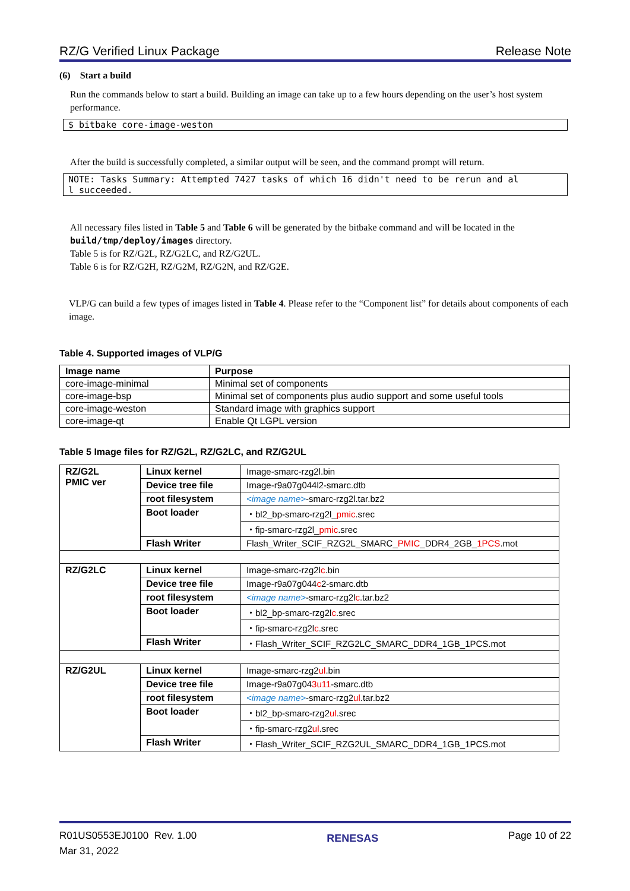RZ/G Verified Linux Package Release Note
(6) Start a build
Run the commands below to start a build. Building an image can take up to a few hours depending on the user’s host system performance.
$ bitbake core-image-weston
After the build is successfully completed, a similar output will be seen, and the command prompt will return.
NOTE: Tasks Summary: Attempted 7427 tasks of which 16 didn't need to be rerun and al
l succeeded.
All necessary files listed in Table 5 and Table 6 will be generated by the bitbake command and will be located in the build/tmp/deploy/images directory.
Table 5 is for RZ/G2L, RZ/G2LC, and RZ/G2UL.
Table 6 is for RZ/G2H, RZ/G2M, RZ/G2N, and RZ/G2E.
VLP/G can build a few types of images listed in Table 4. Please refer to the “Component list” for details about components of each image.
Table 4. Supported images of VLP/G
| Image name | Purpose |
| --- | --- |
| core-image-minimal | Minimal set of components |
| core-image-bsp | Minimal set of components plus audio support and some useful tools |
| core-image-weston | Standard image with graphics support |
| core-image-qt | Enable Qt LGPL version |
Table 5 Image files for RZ/G2L, RZ/G2LC, and RZ/G2UL
| RZ/G2L PMIC ver | Linux kernel | Image-smarc-rzg2l.bin |
| | Device tree file | Image-r9a07g044l2-smarc.dtb |
| | root filesystem | <image name> -smarc-rzg2l.tar.bz2 |
| | Boot loader | ・bl2_bp-smarc-rzg2l_ pmic .srec |
| | | ・fip-smarc-rzg2l_ pmic .srec |
| | Flash Writer | Flash_Writer_SCIF_RZG2L_SMARC_ PMIC _DDR4_2GB_ 1PCS .mot |
| RZ/G2LC | Linux kernel | Image-smarc-rzg2l c .bin |
| | Device tree file | Image-r9a07g044 c 2-smarc.dtb |
| | root filesystem | <image name> -smarc-rzg2l c .tar.bz2 |
| | Boot loader | ・bl2_bp-smarc-rzg2l c .srec |
| | | ・fip-smarc-rzg2l c .srec |
| | Flash Writer | ・Flash_Writer_SCIF_RZG2LC_SMARC_DDR4_1GB_1PCS.mot |
| RZ/G2UL | Linux kernel | Image-smarc-rzg2 ul .bin |
| | Device tree file | Image-r9a07g04 3u11 -smarc.dtb |
| | root filesystem | <image name> -smarc-rzg2 ul .tar.bz2 |
| | Boot loader | ・bl2_bp-smarc-rzg2 ul .srec |
| | | ・fip-smarc-rzg2 ul .srec |
| | Flash Writer | ・Flash_Writer_SCIF_RZG2UL_SMARC_DDR4_1GB_1PCS.mot |
R01US0553EJ0100 Rev. 1.00
Mar 31, 2022
RENESAS
Page 10 of 22